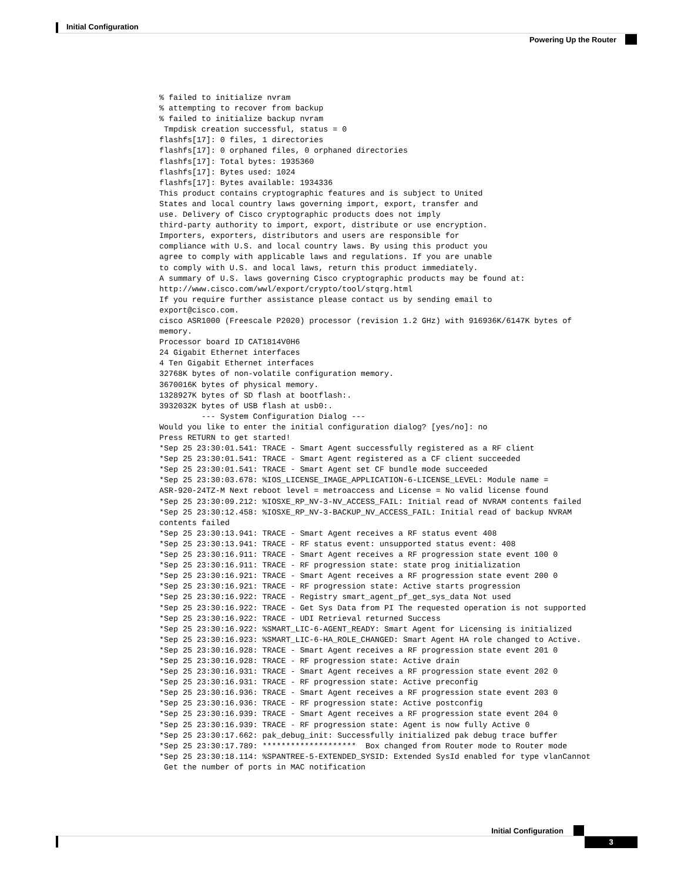Initial Configuration
Powering Up the Router
% failed to initialize nvram
% attempting to recover from backup
% failed to initialize backup nvram
 Tmpdisk creation successful, status = 0
flashfs[17]: 0 files, 1 directories
flashfs[17]: 0 orphaned files, 0 orphaned directories
flashfs[17]: Total bytes: 1935360
flashfs[17]: Bytes used: 1024
flashfs[17]: Bytes available: 1934336
This product contains cryptographic features and is subject to United
States and local country laws governing import, export, transfer and
use. Delivery of Cisco cryptographic products does not imply
third-party authority to import, export, distribute or use encryption.
Importers, exporters, distributors and users are responsible for
compliance with U.S. and local country laws. By using this product you
agree to comply with applicable laws and regulations. If you are unable
to comply with U.S. and local laws, return this product immediately.
A summary of U.S. laws governing Cisco cryptographic products may be found at:
http://www.cisco.com/wwl/export/crypto/tool/stqrg.html
If you require further assistance please contact us by sending email to
export@cisco.com.
cisco ASR1000 (Freescale P2020) processor (revision 1.2 GHz) with 916936K/6147K bytes of
memory.
Processor board ID CAT1814V0H6
24 Gigabit Ethernet interfaces
4 Ten Gigabit Ethernet interfaces
32768K bytes of non-volatile configuration memory.
3670016K bytes of physical memory.
1328927K bytes of SD flash at bootflash:.
3932032K bytes of USB flash at usb0:.
         --- System Configuration Dialog ---
Would you like to enter the initial configuration dialog? [yes/no]: no
Press RETURN to get started!
*Sep 25 23:30:01.541: TRACE - Smart Agent successfully registered as a RF client
*Sep 25 23:30:01.541: TRACE - Smart Agent registered as a CF client succeeded
*Sep 25 23:30:01.541: TRACE - Smart Agent set CF bundle mode succeeded
*Sep 25 23:30:03.678: %IOS_LICENSE_IMAGE_APPLICATION-6-LICENSE_LEVEL: Module name =
ASR-920-24TZ-M Next reboot level = metroaccess and License = No valid license found
*Sep 25 23:30:09.212: %IOSXE_RP_NV-3-NV_ACCESS_FAIL: Initial read of NVRAM contents failed
*Sep 25 23:30:12.458: %IOSXE_RP_NV-3-BACKUP_NV_ACCESS_FAIL: Initial read of backup NVRAM
contents failed
*Sep 25 23:30:13.941: TRACE - Smart Agent receives a RF status event 408
*Sep 25 23:30:13.941: TRACE - RF status event: unsupported status event: 408
*Sep 25 23:30:16.911: TRACE - Smart Agent receives a RF progression state event 100 0
*Sep 25 23:30:16.911: TRACE - RF progression state: state prog initialization
*Sep 25 23:30:16.921: TRACE - Smart Agent receives a RF progression state event 200 0
*Sep 25 23:30:16.921: TRACE - RF progression state: Active starts progression
*Sep 25 23:30:16.922: TRACE - Registry smart_agent_pf_get_sys_data Not used
*Sep 25 23:30:16.922: TRACE - Get Sys Data from PI The requested operation is not supported
*Sep 25 23:30:16.922: TRACE - UDI Retrieval returned Success
*Sep 25 23:30:16.922: %SMART_LIC-6-AGENT_READY: Smart Agent for Licensing is initialized
*Sep 25 23:30:16.923: %SMART_LIC-6-HA_ROLE_CHANGED: Smart Agent HA role changed to Active.
*Sep 25 23:30:16.928: TRACE - Smart Agent receives a RF progression state event 201 0
*Sep 25 23:30:16.928: TRACE - RF progression state: Active drain
*Sep 25 23:30:16.931: TRACE - Smart Agent receives a RF progression state event 202 0
*Sep 25 23:30:16.931: TRACE - RF progression state: Active preconfig
*Sep 25 23:30:16.936: TRACE - Smart Agent receives a RF progression state event 203 0
*Sep 25 23:30:16.936: TRACE - RF progression state: Active postconfig
*Sep 25 23:30:16.939: TRACE - Smart Agent receives a RF progression state event 204 0
*Sep 25 23:30:16.939: TRACE - RF progression state: Agent is now fully Active 0
*Sep 25 23:30:17.662: pak_debug_init: Successfully initialized pak debug trace buffer
*Sep 25 23:30:17.789: ********************  Box changed from Router mode to Router mode
*Sep 25 23:30:18.114: %SPANTREE-5-EXTENDED_SYSID: Extended SysId enabled for type vlanCannot
 Get the number of ports in MAC notification
Initial Configuration
3